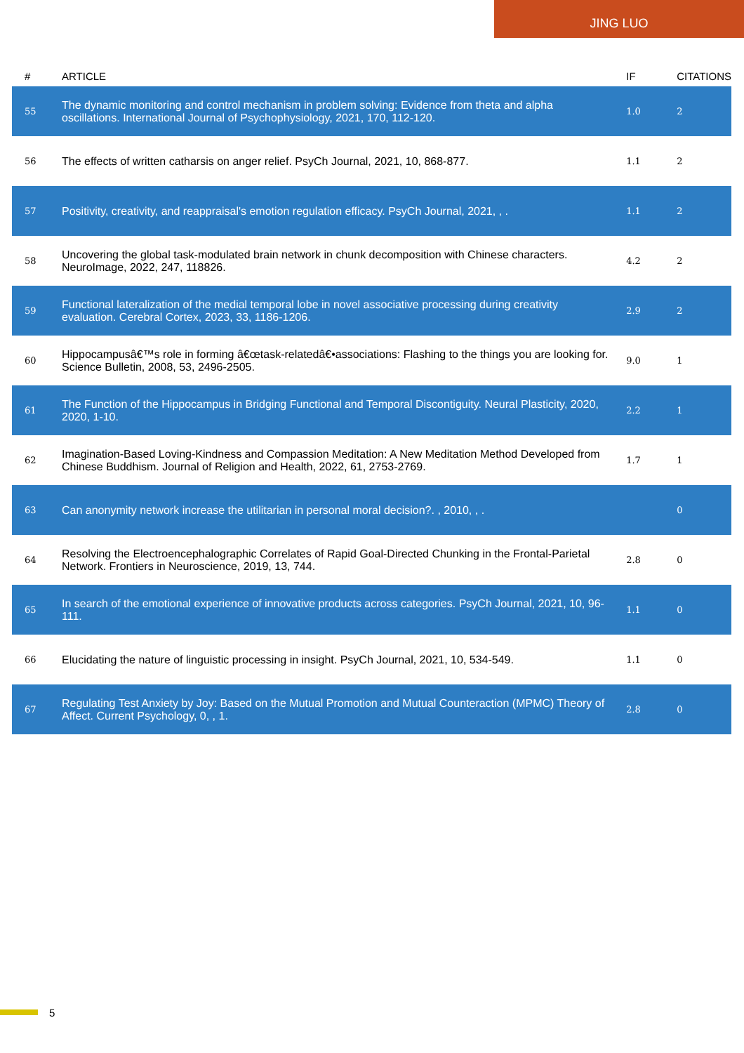JING LUO
| # | ARTICLE | IF | CITATIONS |
| --- | --- | --- | --- |
| 55 | The dynamic monitoring and control mechanism in problem solving: Evidence from theta and alpha oscillations. International Journal of Psychophysiology, 2021, 170, 112-120. | 1.0 | 2 |
| 56 | The effects of written catharsis on anger relief. PsyCh Journal, 2021, 10, 868-877. | 1.1 | 2 |
| 57 | Positivity, creativity, and reappraisal's emotion regulation efficacy. PsyCh Journal, 2021, , . | 1.1 | 2 |
| 58 | Uncovering the global task-modulated brain network in chunk decomposition with Chinese characters. NeuroImage, 2022, 247, 118826. | 4.2 | 2 |
| 59 | Functional lateralization of the medial temporal lobe in novel associative processing during creativity evaluation. Cerebral Cortex, 2023, 33, 1186-1206. | 2.9 | 2 |
| 60 | Hippocampusâ€™s role in forming â€œtask-relatedâ€•associations: Flashing to the things you are looking for. Science Bulletin, 2008, 53, 2496-2505. | 9.0 | 1 |
| 61 | The Function of the Hippocampus in Bridging Functional and Temporal Discontiguity. Neural Plasticity, 2020, 2020, 1-10. | 2.2 | 1 |
| 62 | Imagination-Based Loving-Kindness and Compassion Meditation: A New Meditation Method Developed from Chinese Buddhism. Journal of Religion and Health, 2022, 61, 2753-2769. | 1.7 | 1 |
| 63 | Can anonymity network increase the utilitarian in personal moral decision?. , 2010, , . | | 0 |
| 64 | Resolving the Electroencephalographic Correlates of Rapid Goal-Directed Chunking in the Frontal-Parietal Network. Frontiers in Neuroscience, 2019, 13, 744. | 2.8 | 0 |
| 65 | In search of the emotional experience of innovative products across categories. PsyCh Journal, 2021, 10, 96-111. | 1.1 | 0 |
| 66 | Elucidating the nature of linguistic processing in insight. PsyCh Journal, 2021, 10, 534-549. | 1.1 | 0 |
| 67 | Regulating Test Anxiety by Joy: Based on the Mutual Promotion and Mutual Counteraction (MPMC) Theory of Affect. Current Psychology, 0, , 1. | 2.8 | 0 |
5